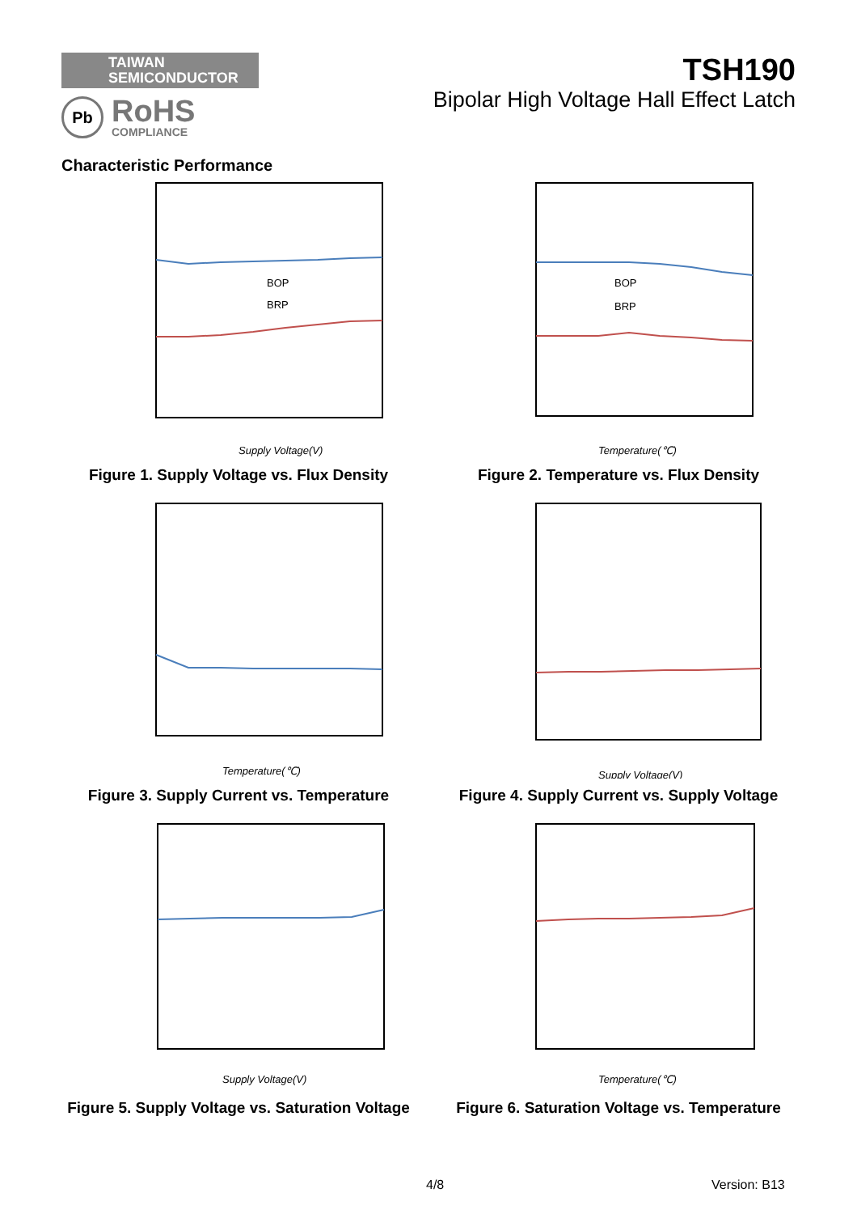TAIWAN
SEMICONDUCTOR
Pb
RoHS
COMPLIANCE
TSH190
Bipolar High Voltage Hall Effect Latch
Characteristic Performance
BOP
BRP
Supply Voltage(V)
Figure 1. Supply Voltage vs. Flux Density
BOP
BRP
Temperature(℃)
Figure 2. Temperature vs. Flux Density
Temperature(℃)
Figure 3. Supply Current vs. Temperature
Supply Voltage(V)
Figure 4. Supply Current vs. Supply Voltage
Supply Voltage(V)
Figure 5. Supply Voltage vs. Saturation Voltage
Temperature(℃)
Figure 6. Saturation Voltage vs. Temperature
4/8 Version: B13